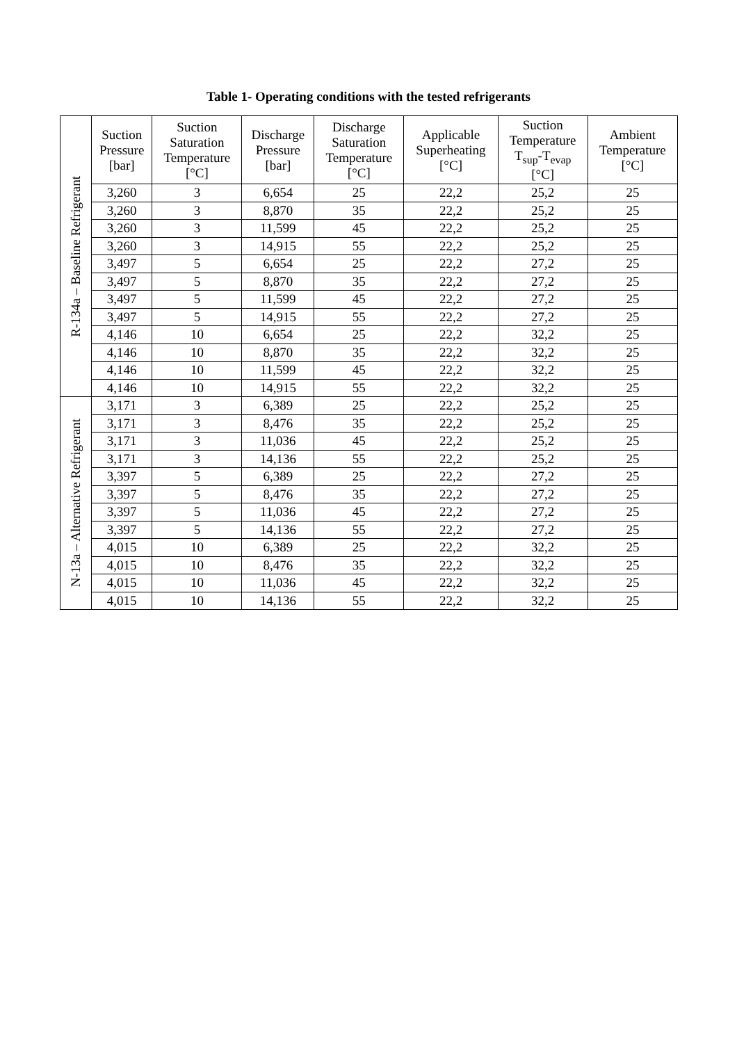Table 1- Operating conditions with the tested refrigerants
| R-134a – Baseline Refrigerant | Suction Pressure [bar] | Suction Saturation Temperature [°C] | Discharge Pressure [bar] | Discharge Saturation Temperature [°C] | Applicable Superheating [°C] | Suction Temperature T<sub>sup</sub>-T<sub>evap</sub> [°C] | Ambient Temperature [°C] |
| | 3,260 | 3 | 6,654 | 25 | 22,2 | 25,2 | 25 |
| | 3,260 | 3 | 8,870 | 35 | 22,2 | 25,2 | 25 |
| | 3,260 | 3 | 11,599 | 45 | 22,2 | 25,2 | 25 |
| | 3,260 | 3 | 14,915 | 55 | 22,2 | 25,2 | 25 |
| | 3,497 | 5 | 6,654 | 25 | 22,2 | 27,2 | 25 |
| | 3,497 | 5 | 8,870 | 35 | 22,2 | 27,2 | 25 |
| | 3,497 | 5 | 11,599 | 45 | 22,2 | 27,2 | 25 |
| | 3,497 | 5 | 14,915 | 55 | 22,2 | 27,2 | 25 |
| | 4,146 | 10 | 6,654 | 25 | 22,2 | 32,2 | 25 |
| | 4,146 | 10 | 8,870 | 35 | 22,2 | 32,2 | 25 |
| | 4,146 | 10 | 11,599 | 45 | 22,2 | 32,2 | 25 |
| | 4,146 | 10 | 14,915 | 55 | 22,2 | 32,2 | 25 |
| N-13a – Alternative Refrigerant | 3,171 | 3 | 6,389 | 25 | 22,2 | 25,2 | 25 |
| | 3,171 | 3 | 8,476 | 35 | 22,2 | 25,2 | 25 |
| | 3,171 | 3 | 11,036 | 45 | 22,2 | 25,2 | 25 |
| | 3,171 | 3 | 14,136 | 55 | 22,2 | 25,2 | 25 |
| | 3,397 | 5 | 6,389 | 25 | 22,2 | 27,2 | 25 |
| | 3,397 | 5 | 8,476 | 35 | 22,2 | 27,2 | 25 |
| | 3,397 | 5 | 11,036 | 45 | 22,2 | 27,2 | 25 |
| | 3,397 | 5 | 14,136 | 55 | 22,2 | 27,2 | 25 |
| | 4,015 | 10 | 6,389 | 25 | 22,2 | 32,2 | 25 |
| | 4,015 | 10 | 8,476 | 35 | 22,2 | 32,2 | 25 |
| | 4,015 | 10 | 11,036 | 45 | 22,2 | 32,2 | 25 |
| | 4,015 | 10 | 14,136 | 55 | 22,2 | 32,2 | 25 |